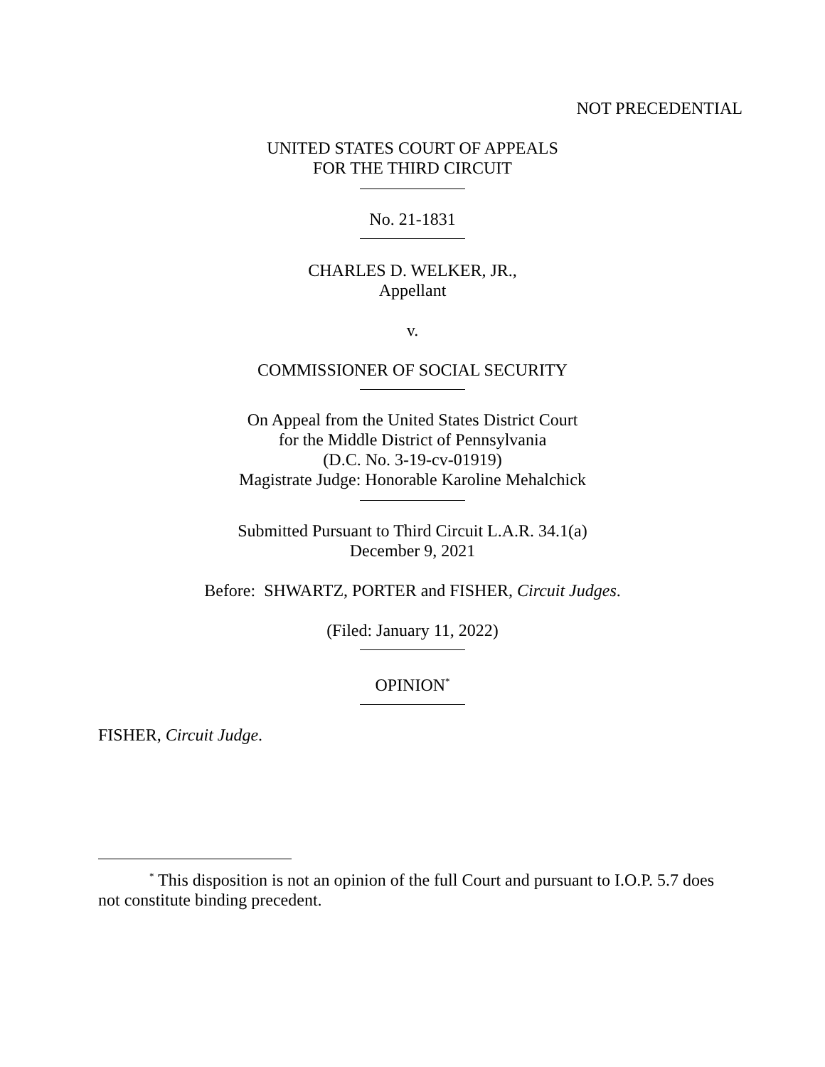NOT PRECEDENTIAL
UNITED STATES COURT OF APPEALS
FOR THE THIRD CIRCUIT
No. 21-1831
CHARLES D. WELKER, JR.,
Appellant
v.
COMMISSIONER OF SOCIAL SECURITY
On Appeal from the United States District Court
for the Middle District of Pennsylvania
(D.C. No. 3-19-cv-01919)
Magistrate Judge: Honorable Karoline Mehalchick
Submitted Pursuant to Third Circuit L.A.R. 34.1(a)
December 9, 2021
Before: SHWARTZ, PORTER and FISHER, Circuit Judges.
(Filed: January 11, 2022)
OPINION<sup>*</sup>
FISHER, Circuit Judge.
<sup>*</sup> This disposition is not an opinion of the full Court and pursuant to I.O.P. 5.7 does not constitute binding precedent.